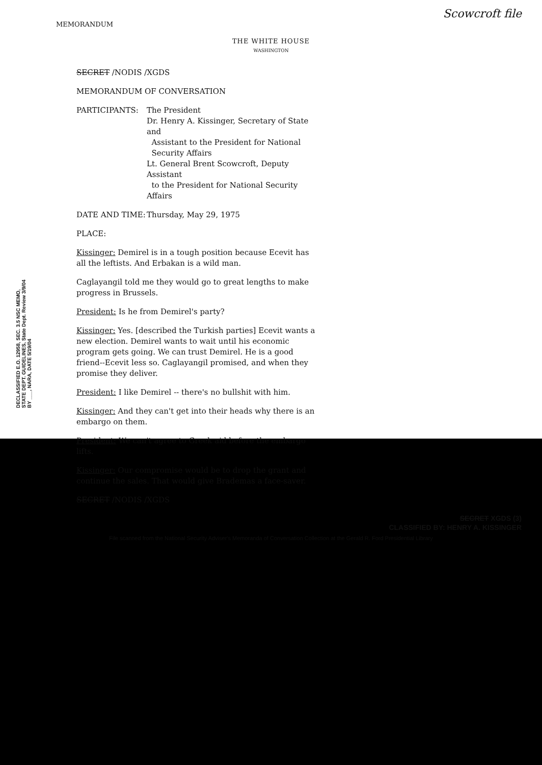Scowcroft file
MEMORANDUM
THE WHITE HOUSE
WASHINGTON
DECLASSIFIED E.O. 12958, SEC. 3.5 NSC MEMO, STATE DEPT. GUIDELINES, State Dept. Review 3/9/04 BY ___, NARA, DATE 5/19/04
SECRET /NODIS /XGDS
MEMORANDUM OF CONVERSATION
PARTICIPANTS: The President
Dr. Henry A. Kissinger, Secretary of State and
Assistant to the President for National
Security Affairs
Lt. General Brent Scowcroft, Deputy Assistant
to the President for National Security Affairs
DATE AND TIME: Thursday, May 29, 1975
PLACE:
Kissinger: Demirel is in a tough position because Ecevit has all the leftists. And Erbakan is a wild man.
Caglayangil told me they would go to great lengths to make progress in Brussels.
President: Is he from Demirel's party?
Kissinger: Yes. [described the Turkish parties] Ecevit wants a new election. Demirel wants to wait until his economic program gets going. We can trust Demirel. He is a good friend--Ecevit less so. Caglayangil promised, and when they promise they deliver.
President: I like Demirel -- there's no bullshit with him.
Kissinger: And they can't get into their heads why there is an embargo on them.
President: We can't agree to Greek aid before the embargo lifts.
Kissinger: Our compromise would be to drop the grant and continue the sales. That would give Brademas a face-saver.
SECRET /NODIS /XGDS
SECRET XGDS (3)
CLASSIFIED BY: HENRY A. KISSINGER
File scanned from the National Security Adviser's Memoranda of Conversation Collection at the Gerald R. Ford Presidential Library